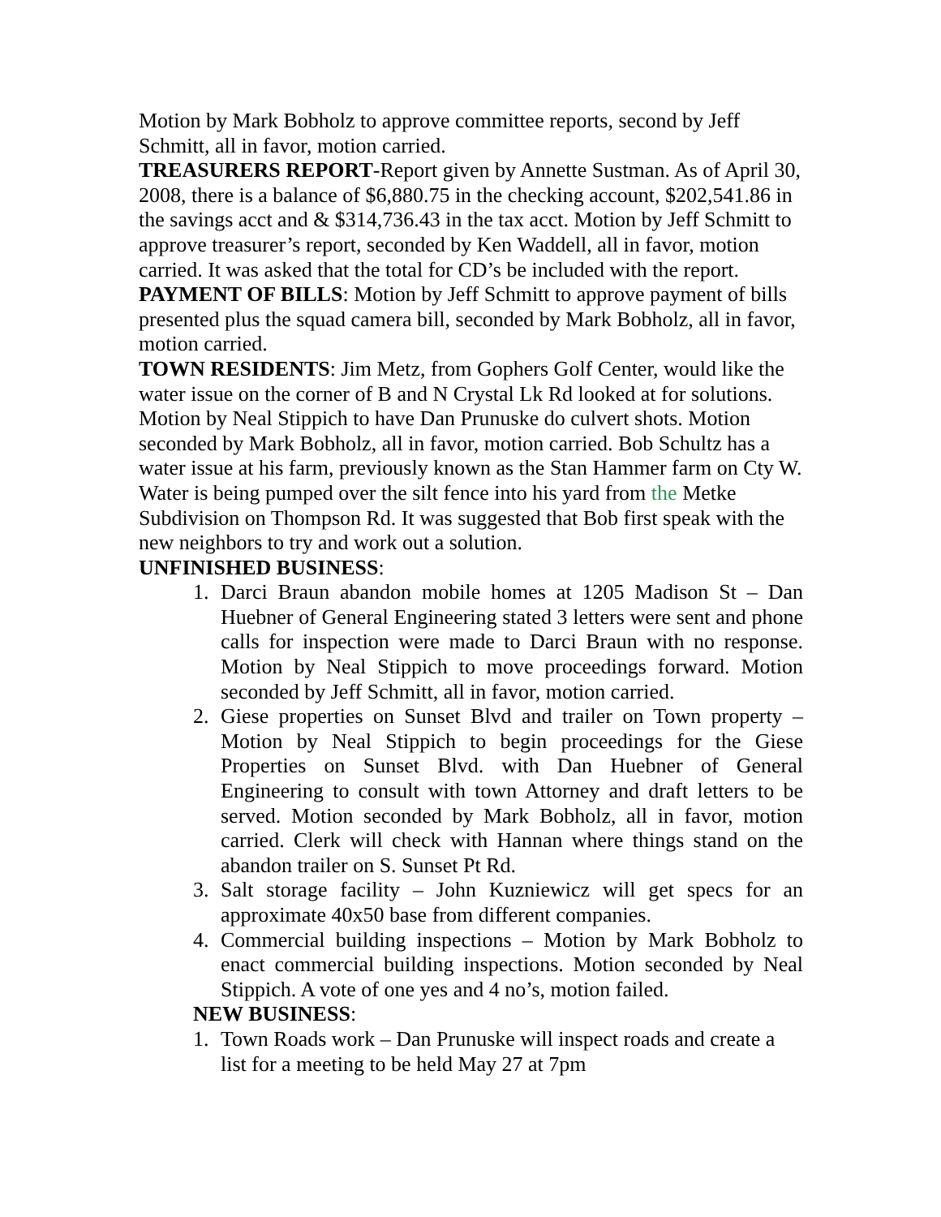Motion by Mark Bobholz to approve committee reports, second by Jeff Schmitt, all in favor, motion carried.
TREASURERS REPORT-Report given by Annette Sustman. As of April 30, 2008, there is a balance of $6,880.75 in the checking account, $202,541.86 in the savings acct and & $314,736.43 in the tax acct. Motion by Jeff Schmitt to approve treasurer’s report, seconded by Ken Waddell, all in favor, motion carried. It was asked that the total for CD’s be included with the report.
PAYMENT OF BILLS: Motion by Jeff Schmitt to approve payment of bills presented plus the squad camera bill, seconded by Mark Bobholz, all in favor, motion carried.
TOWN RESIDENTS: Jim Metz, from Gophers Golf Center, would like the water issue on the corner of B and N Crystal Lk Rd looked at for solutions. Motion by Neal Stippich to have Dan Prunuske do culvert shots. Motion seconded by Mark Bobholz, all in favor, motion carried. Bob Schultz has a water issue at his farm, previously known as the Stan Hammer farm on Cty W. Water is being pumped over the silt fence into his yard from the Metke Subdivision on Thompson Rd. It was suggested that Bob first speak with the new neighbors to try and work out a solution.
UNFINISHED BUSINESS:
1. Darci Braun abandon mobile homes at 1205 Madison St – Dan Huebner of General Engineering stated 3 letters were sent and phone calls for inspection were made to Darci Braun with no response. Motion by Neal Stippich to move proceedings forward. Motion seconded by Jeff Schmitt, all in favor, motion carried.
2. Giese properties on Sunset Blvd and trailer on Town property – Motion by Neal Stippich to begin proceedings for the Giese Properties on Sunset Blvd. with Dan Huebner of General Engineering to consult with town Attorney and draft letters to be served. Motion seconded by Mark Bobholz, all in favor, motion carried. Clerk will check with Hannan where things stand on the abandon trailer on S. Sunset Pt Rd.
3. Salt storage facility – John Kuzniewicz will get specs for an approximate 40x50 base from different companies.
4. Commercial building inspections – Motion by Mark Bobholz to enact commercial building inspections. Motion seconded by Neal Stippich. A vote of one yes and 4 no’s, motion failed.
NEW BUSINESS:
1. Town Roads work – Dan Prunuske will inspect roads and create a list for a meeting to be held May 27 at 7pm